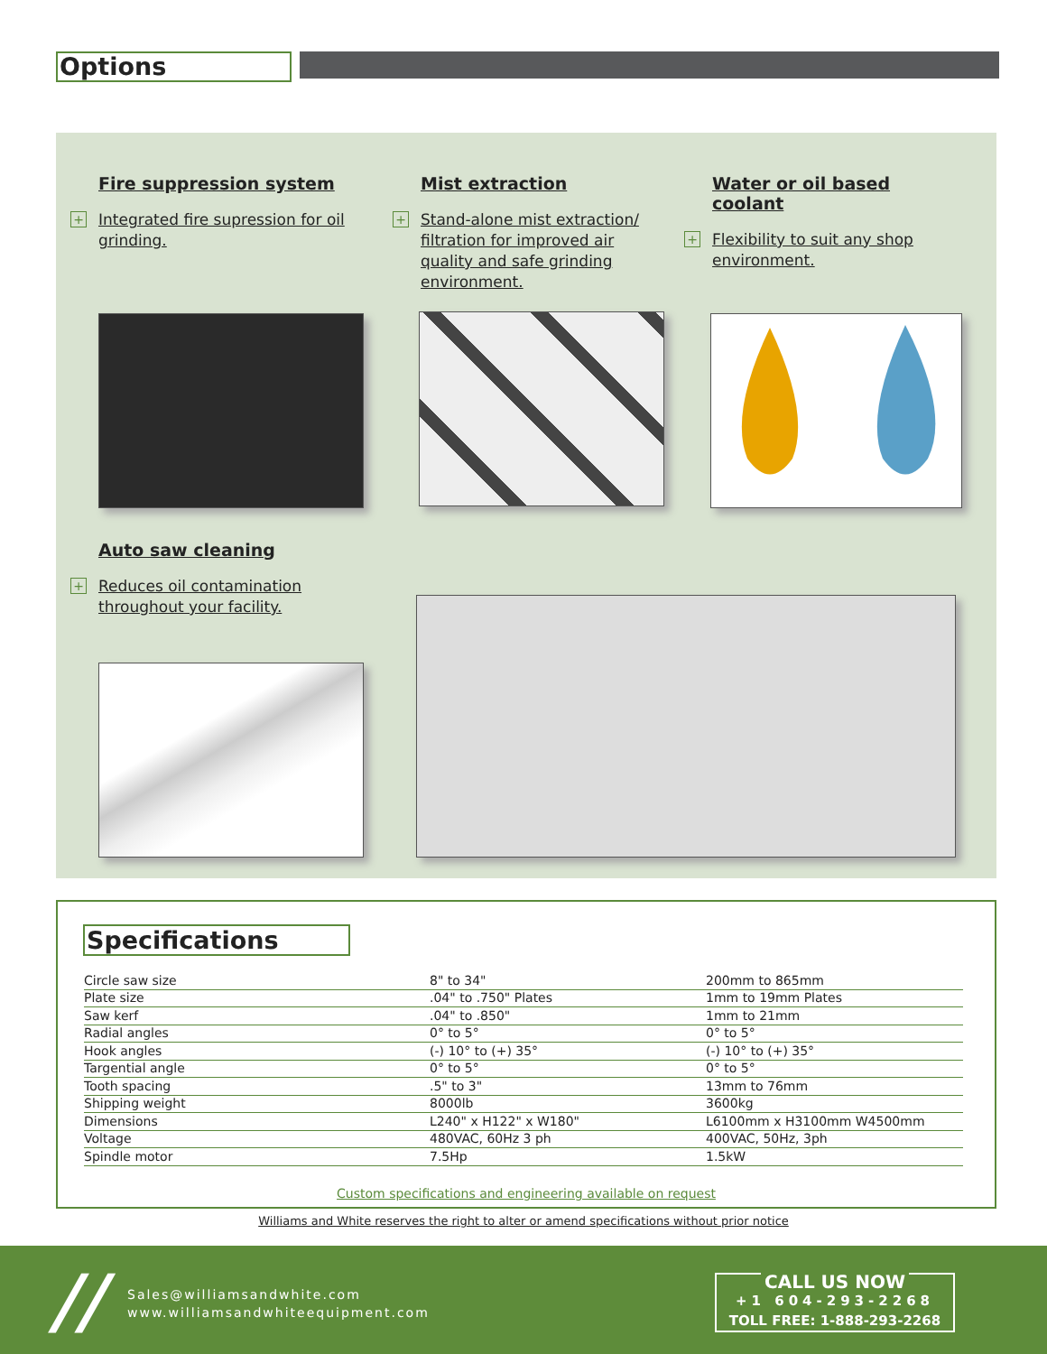Options
Fire suppression system
+
Integrated fire supression for oil grinding.
Mist extraction
+
Stand-alone mist extraction/ filtration for improved air quality and safe grinding environment.
Water or oil based coolant
+
Flexibility to suit any shop environment.
Auto saw cleaning
+
Reduces oil contamination throughout your facility.
Specifications
| Circle saw size | 8" to 34" | 200mm to 865mm |
| Plate size | .04" to .750" Plates | 1mm to 19mm Plates |
| Saw kerf | .04" to .850" | 1mm to 21mm |
| Radial angles | 0° to 5° | 0° to 5° |
| Hook angles | (-) 10° to (+) 35° | (-) 10° to (+) 35° |
| Targential angle | 0° to 5° | 0° to 5° |
| Tooth spacing | .5" to 3" | 13mm to 76mm |
| Shipping weight | 8000lb | 3600kg |
| Dimensions | L240" x H122" x W180" | L6100mm x H3100mm W4500mm |
| Voltage | 480VAC, 60Hz 3 ph | 400VAC, 50Hz, 3ph |
| Spindle motor | 7.5Hp | 1.5kW |
Custom specifications and engineering available on request
Williams and White reserves the right to alter or amend specifications without prior notice
//
Sales@williamsandwhite.com
www.williamsandwhiteequipment.com
CALL US NOW
+1 604-293-2268
TOLL FREE: 1-888-293-2268